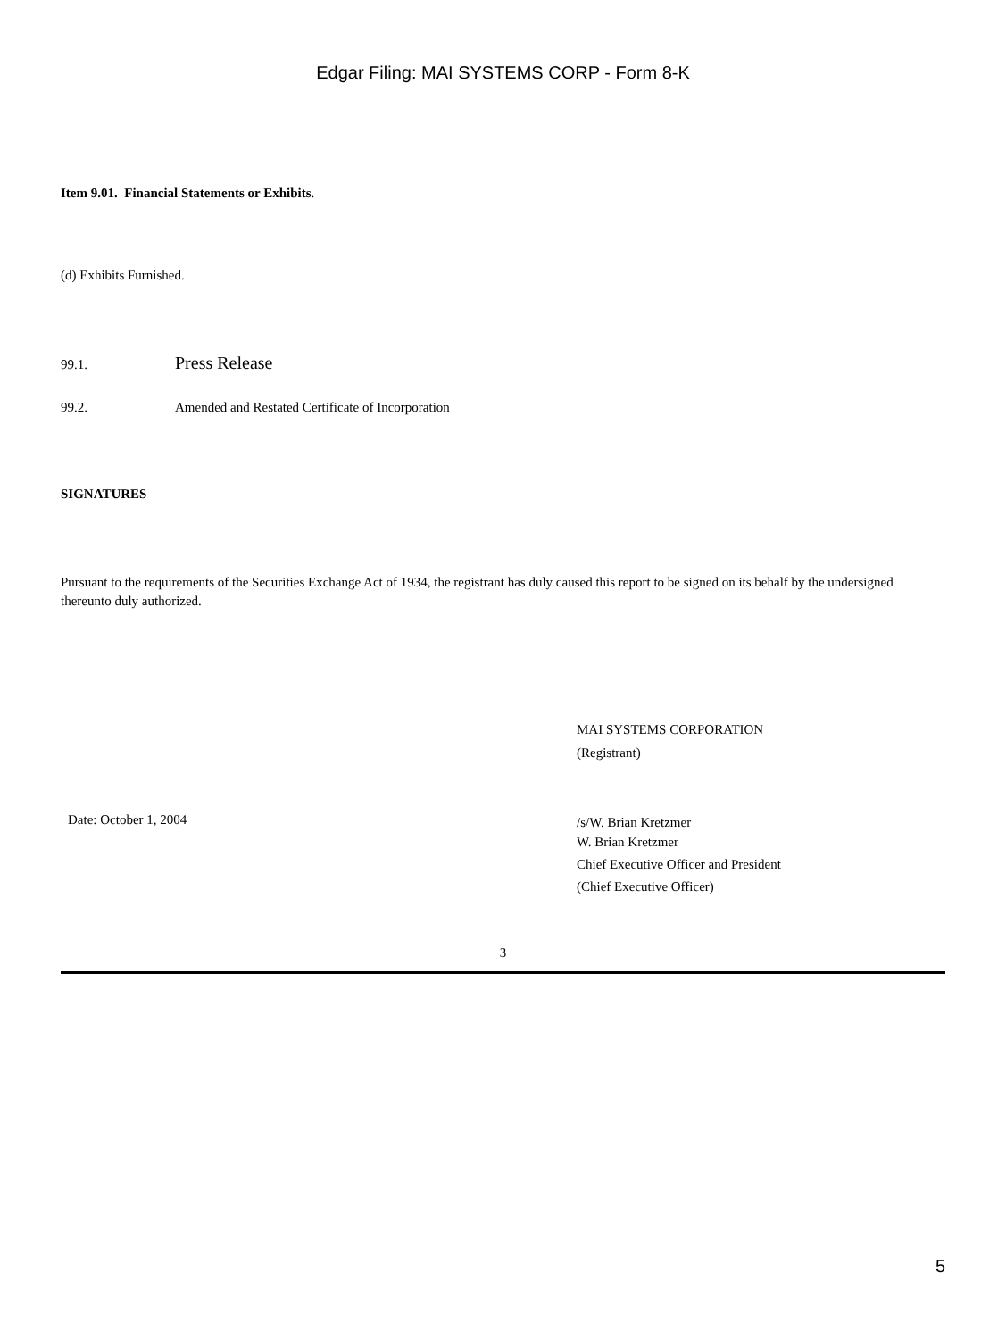Edgar Filing: MAI SYSTEMS CORP - Form 8-K
Item 9.01. Financial Statements or Exhibits.
(d) Exhibits Furnished.
99.1. Press Release
99.2. Amended and Restated Certificate of Incorporation
SIGNATURES
Pursuant to the requirements of the Securities Exchange Act of 1934, the registrant has duly caused this report to be signed on its behalf by the undersigned thereunto duly authorized.
MAI SYSTEMS CORPORATION
(Registrant)
Date: October 1, 2004
/s/W. Brian Kretzmer
W. Brian Kretzmer
Chief Executive Officer and President
(Chief Executive Officer)
3
5